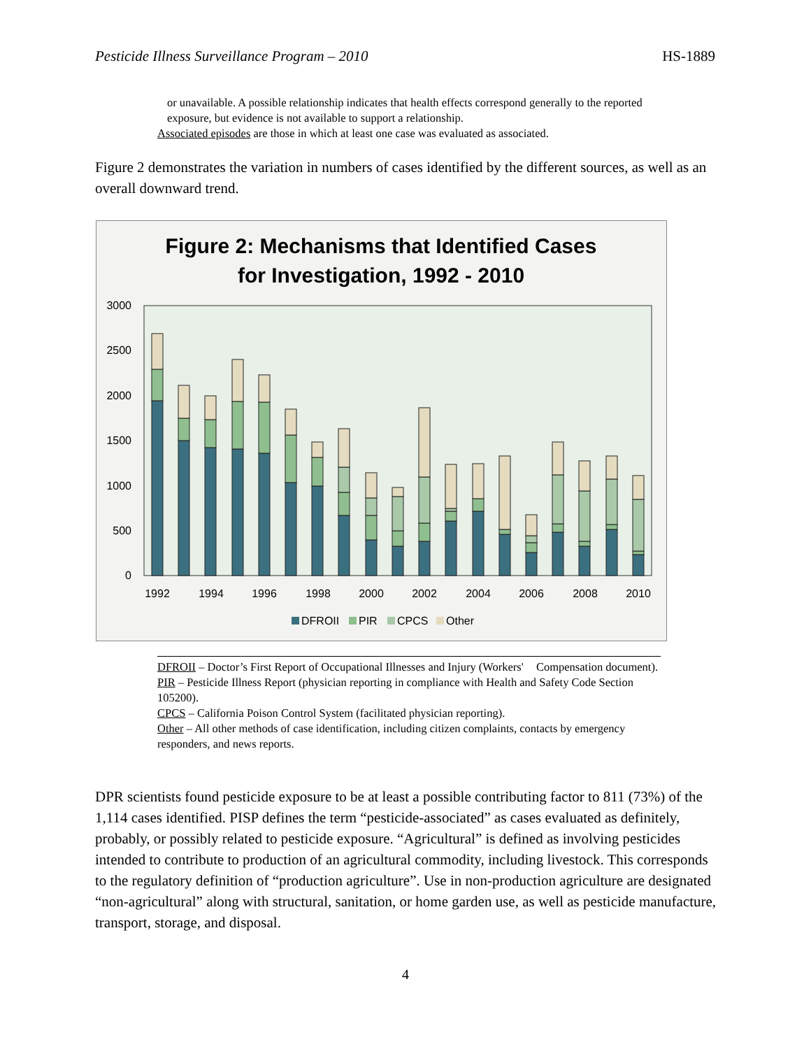Pesticide Illness Surveillance Program – 2010 HS-1889
or unavailable. A possible relationship indicates that health effects correspond generally to the reported exposure, but evidence is not available to support a relationship.
Associated episodes are those in which at least one case was evaluated as associated.
Figure 2 demonstrates the variation in numbers of cases identified by the different sources, as well as an overall downward trend.
Figure 2: Mechanisms that Identified Cases
for Investigation, 1992 - 2010
3000
2500
2000
1500
1000
500
0
1992
1994
1996
1998
2000
2002
2004
2006
2008
2010
DFROII
PIR
CPCS
Other
DFROII – Doctor’s First Report of Occupational Illnesses and Injury (Workers' Compensation document).
PIR – Pesticide Illness Report (physician reporting in compliance with Health and Safety Code Section 105200).
CPCS – California Poison Control System (facilitated physician reporting).
Other – All other methods of case identification, including citizen complaints, contacts by emergency responders, and news reports.
DPR scientists found pesticide exposure to be at least a possible contributing factor to 811 (73%) of the 1,114 cases identified. PISP defines the term “pesticide-associated” as cases evaluated as definitely, probably, or possibly related to pesticide exposure. “Agricultural” is defined as involving pesticides intended to contribute to production of an agricultural commodity, including livestock. This corresponds to the regulatory definition of “production agriculture”. Use in non-production agriculture are designated “non-agricultural” along with structural, sanitation, or home garden use, as well as pesticide manufacture, transport, storage, and disposal.
4